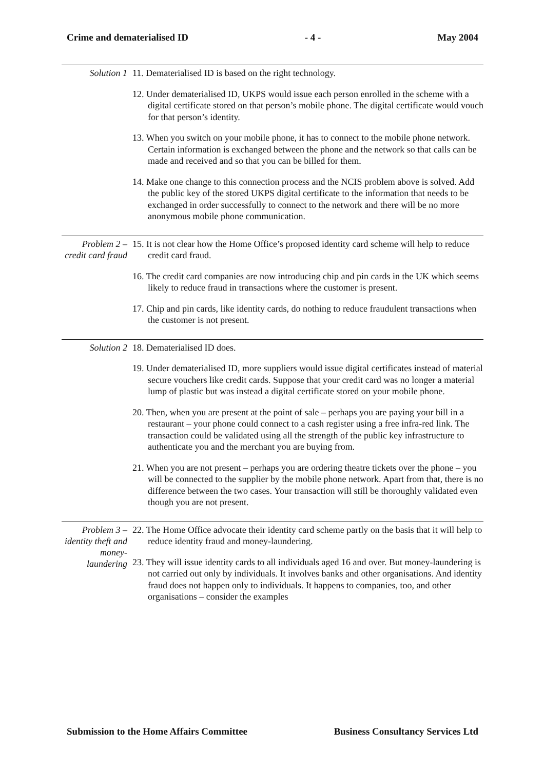Crime and dematerialised ID - 4 - May 2004
Solution 1
11. Dematerialised ID is based on the right technology.
12. Under dematerialised ID, UKPS would issue each person enrolled in the scheme with a digital certificate stored on that person’s mobile phone. The digital certificate would vouch for that person’s identity.
13. When you switch on your mobile phone, it has to connect to the mobile phone network. Certain information is exchanged between the phone and the network so that calls can be made and received and so that you can be billed for them.
14. Make one change to this connection process and the NCIS problem above is solved. Add the public key of the stored UKPS digital certificate to the information that needs to be exchanged in order successfully to connect to the network and there will be no more anonymous mobile phone communication.
Problem 2 – credit card fraud
15. It is not clear how the Home Office’s proposed identity card scheme will help to reduce credit card fraud.
16. The credit card companies are now introducing chip and pin cards in the UK which seems likely to reduce fraud in transactions where the customer is present.
17. Chip and pin cards, like identity cards, do nothing to reduce fraudulent transactions when the customer is not present.
Solution 2
18. Dematerialised ID does.
19. Under dematerialised ID, more suppliers would issue digital certificates instead of material secure vouchers like credit cards. Suppose that your credit card was no longer a material lump of plastic but was instead a digital certificate stored on your mobile phone.
20. Then, when you are present at the point of sale – perhaps you are paying your bill in a restaurant – your phone could connect to a cash register using a free infra-red link. The transaction could be validated using all the strength of the public key infrastructure to authenticate you and the merchant you are buying from.
21. When you are not present – perhaps you are ordering theatre tickets over the phone – you will be connected to the supplier by the mobile phone network. Apart from that, there is no difference between the two cases. Your transaction will still be thoroughly validated even though you are not present.
Problem 3 – identity theft and money-laundering
22. The Home Office advocate their identity card scheme partly on the basis that it will help to reduce identity fraud and money-laundering.
23. They will issue identity cards to all individuals aged 16 and over. But money-laundering is not carried out only by individuals. It involves banks and other organisations. And identity fraud does not happen only to individuals. It happens to companies, too, and other organisations – consider the examples
Submission to the Home Affairs Committee Business Consultancy Services Ltd